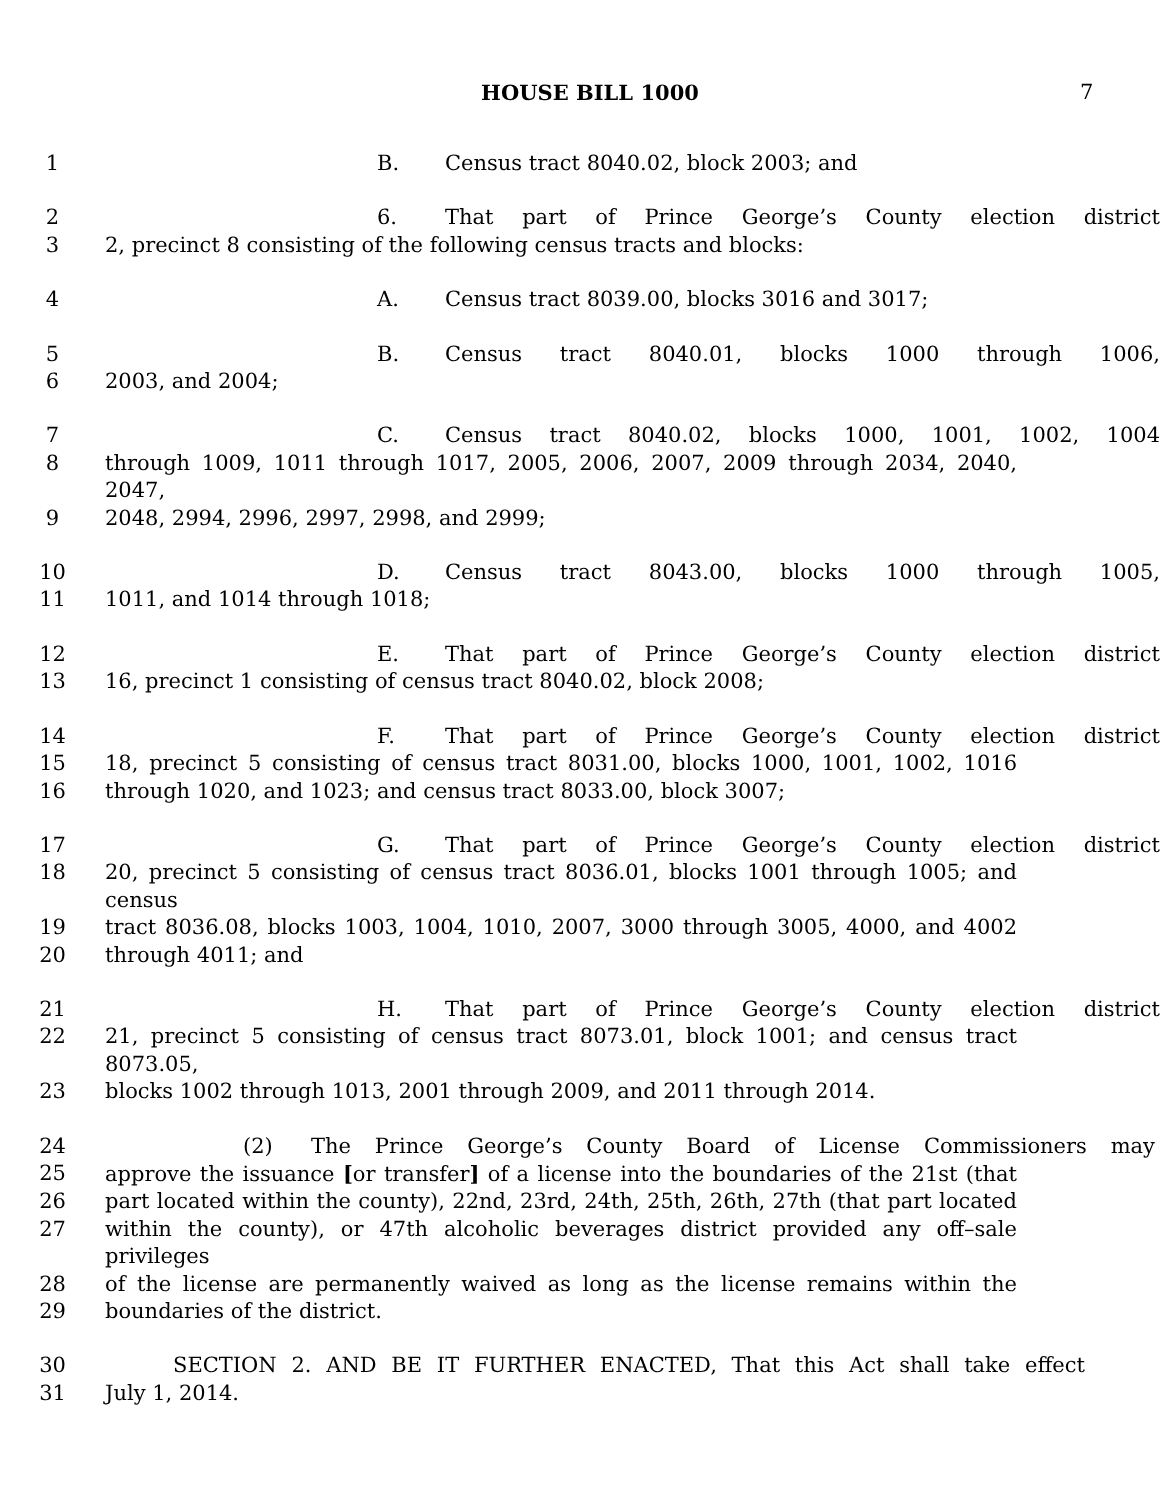HOUSE BILL 1000 7
1 B. Census tract 8040.02, block 2003; and
2 6. That part of Prince George’s County election district
3 2, precinct 8 consisting of the following census tracts and blocks:
4 A. Census tract 8039.00, blocks 3016 and 3017;
5 B. Census tract 8040.01, blocks 1000 through 1006,
6 2003, and 2004;
7 C. Census tract 8040.02, blocks 1000, 1001, 1002, 1004
8 through 1009, 1011 through 1017, 2005, 2006, 2007, 2009 through 2034, 2040, 2047,
9 2048, 2994, 2996, 2997, 2998, and 2999;
10 D. Census tract 8043.00, blocks 1000 through 1005,
11 1011, and 1014 through 1018;
12 E. That part of Prince George’s County election district
13 16, precinct 1 consisting of census tract 8040.02, block 2008;
14 F. That part of Prince George’s County election district
15 18, precinct 5 consisting of census tract 8031.00, blocks 1000, 1001, 1002, 1016
16 through 1020, and 1023; and census tract 8033.00, block 3007;
17 G. That part of Prince George’s County election district
18 20, precinct 5 consisting of census tract 8036.01, blocks 1001 through 1005; and census
19 tract 8036.08, blocks 1003, 1004, 1010, 2007, 3000 through 3005, 4000, and 4002
20 through 4011; and
21 H. That part of Prince George’s County election district
22 21, precinct 5 consisting of census tract 8073.01, block 1001; and census tract 8073.05,
23 blocks 1002 through 1013, 2001 through 2009, and 2011 through 2014.
24 (2) The Prince George’s County Board of License Commissioners may
25 approve the issuance [or transfer] of a license into the boundaries of the 21st (that
26 part located within the county), 22nd, 23rd, 24th, 25th, 26th, 27th (that part located
27 within the county), or 47th alcoholic beverages district provided any off–sale privileges
28 of the license are permanently waived as long as the license remains within the
29 boundaries of the district.
30 SECTION 2. AND BE IT FURTHER ENACTED, That this Act shall take effect
31 July 1, 2014.